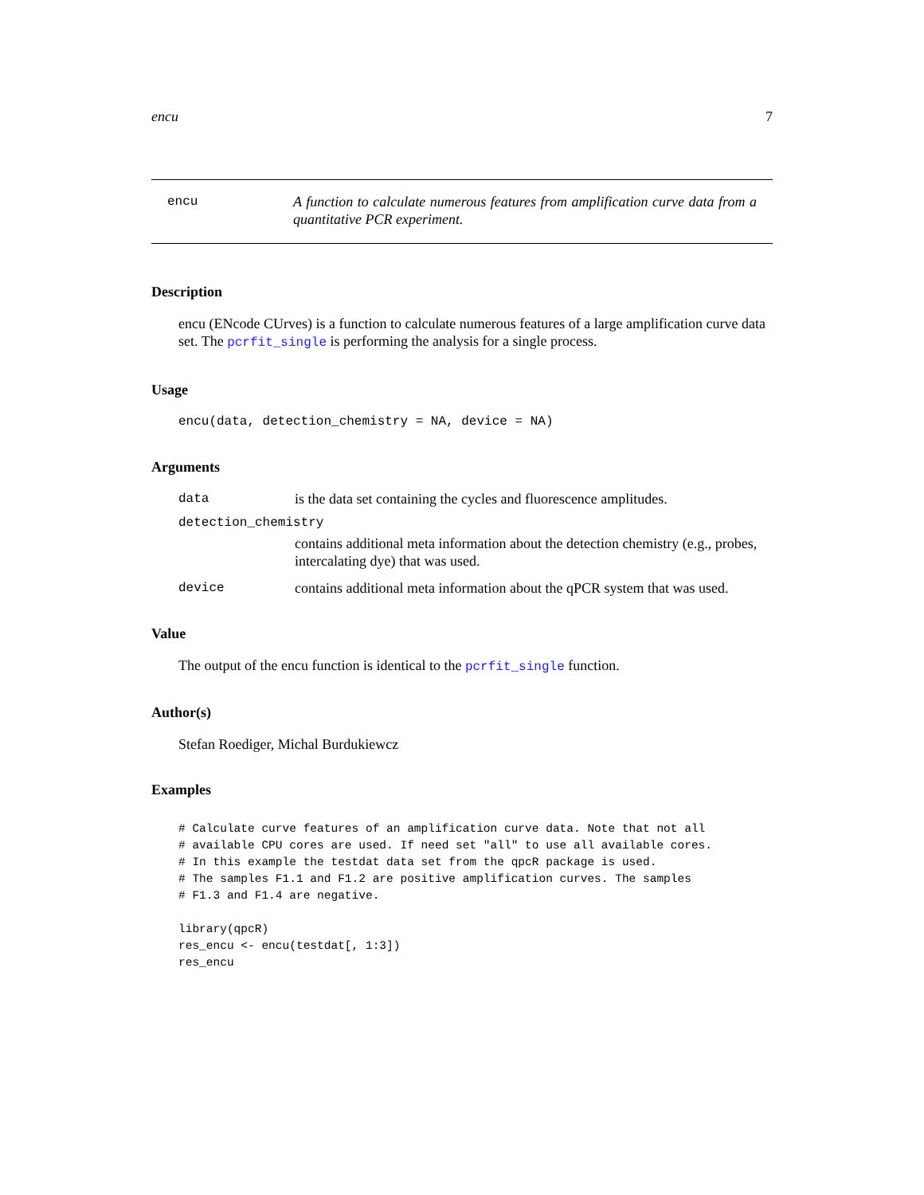encu 7
encu
A function to calculate numerous features from amplification curve data from a quantitative PCR experiment.
Description
encu (ENcode CUrves) is a function to calculate numerous features of a large amplification curve data set. The pcrfit_single is performing the analysis for a single process.
Usage
encu(data, detection_chemistry = NA, device = NA)
Arguments
data is the data set containing the cycles and fluorescence amplitudes.
detection_chemistry
contains additional meta information about the detection chemistry (e.g., probes, intercalating dye) that was used.
device contains additional meta information about the qPCR system that was used.
Value
The output of the encu function is identical to the pcrfit_single function.
Author(s)
Stefan Roediger, Michal Burdukiewcz
Examples
# Calculate curve features of an amplification curve data. Note that not all
# available CPU cores are used. If need set "all" to use all available cores.
# In this example the testdat data set from the qpcR package is used.
# The samples F1.1 and F1.2 are positive amplification curves. The samples
# F1.3 and F1.4 are negative.

library(qpcR)
res_encu <- encu(testdat[, 1:3])
res_encu